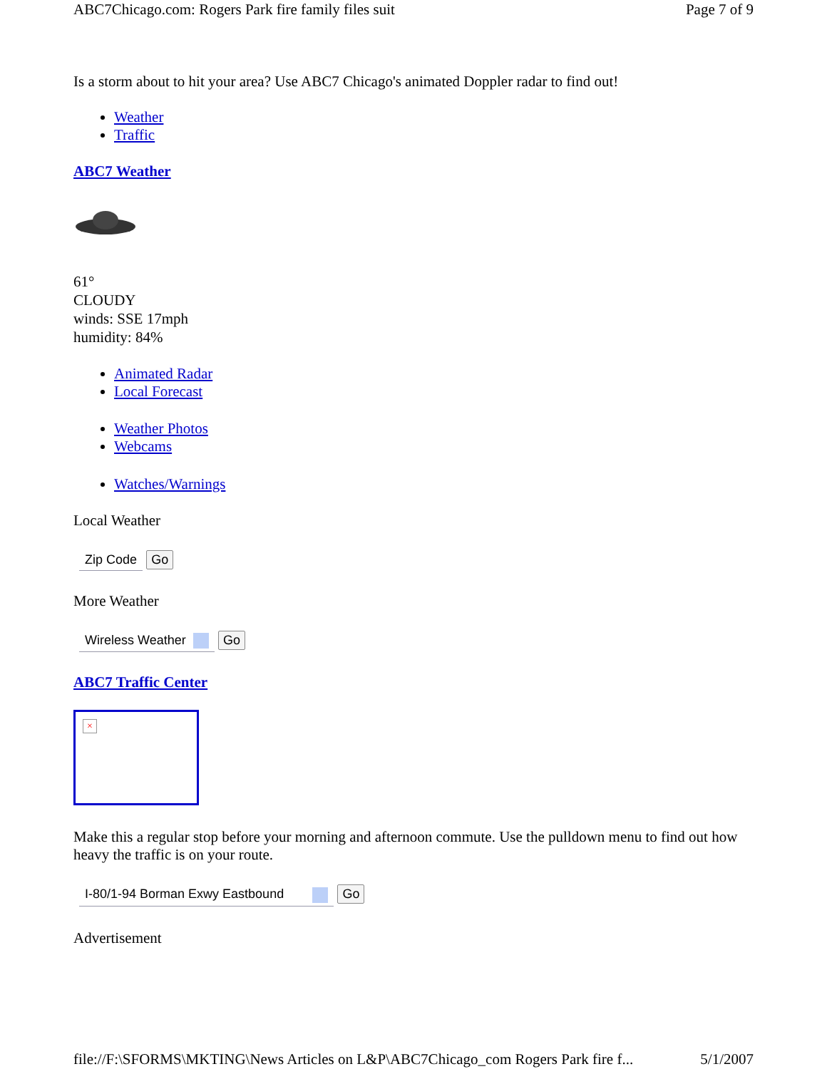ABC7Chicago.com: Rogers Park fire family files suit Page 7 of 9
Is a storm about to hit your area? Use ABC7 Chicago's animated Doppler radar to find out!
Weather
Traffic
ABC7 Weather
61°
CLOUDY
winds: SSE 17mph
humidity: 84%
Animated Radar
Local Forecast
Weather Photos
Webcams
Watches/Warnings
Local Weather
Zip Code Go
More Weather
Wireless Weather Go
ABC7 Traffic Center
×
Make this a regular stop before your morning and afternoon commute. Use the pulldown menu to find out how heavy the traffic is on your route.
I-80/1-94 Borman Exwy Eastbound Go
Advertisement
file://F:\SFORMS\MKTING\News Articles on L&P\ABC7Chicago_com Rogers Park fire f... 5/1/2007